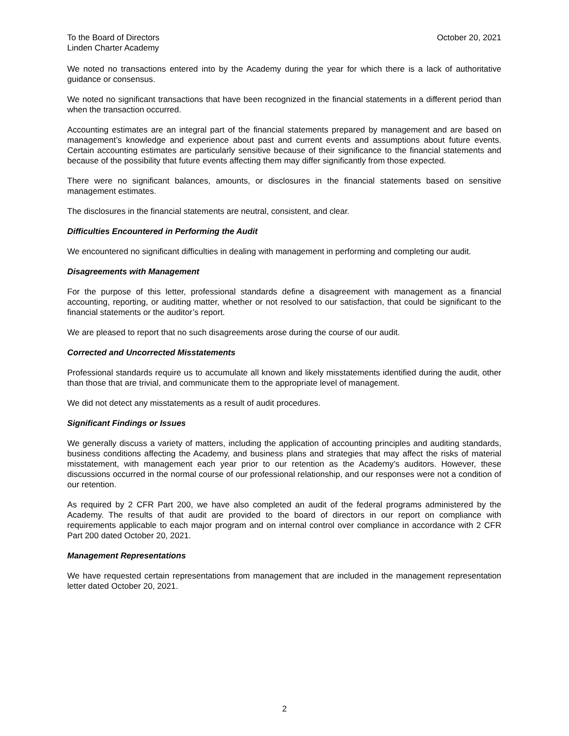To the Board of Directors
Linden Charter Academy
October 20, 2021
We noted no transactions entered into by the Academy during the year for which there is a lack of authoritative guidance or consensus.
We noted no significant transactions that have been recognized in the financial statements in a different period than when the transaction occurred.
Accounting estimates are an integral part of the financial statements prepared by management and are based on management’s knowledge and experience about past and current events and assumptions about future events. Certain accounting estimates are particularly sensitive because of their significance to the financial statements and because of the possibility that future events affecting them may differ significantly from those expected.
There were no significant balances, amounts, or disclosures in the financial statements based on sensitive management estimates.
The disclosures in the financial statements are neutral, consistent, and clear.
Difficulties Encountered in Performing the Audit
We encountered no significant difficulties in dealing with management in performing and completing our audit.
Disagreements with Management
For the purpose of this letter, professional standards define a disagreement with management as a financial accounting, reporting, or auditing matter, whether or not resolved to our satisfaction, that could be significant to the financial statements or the auditor’s report.
We are pleased to report that no such disagreements arose during the course of our audit.
Corrected and Uncorrected Misstatements
Professional standards require us to accumulate all known and likely misstatements identified during the audit, other than those that are trivial, and communicate them to the appropriate level of management.
We did not detect any misstatements as a result of audit procedures.
Significant Findings or Issues
We generally discuss a variety of matters, including the application of accounting principles and auditing standards, business conditions affecting the Academy, and business plans and strategies that may affect the risks of material misstatement, with management each year prior to our retention as the Academy’s auditors. However, these discussions occurred in the normal course of our professional relationship, and our responses were not a condition of our retention.
As required by 2 CFR Part 200, we have also completed an audit of the federal programs administered by the Academy. The results of that audit are provided to the board of directors in our report on compliance with requirements applicable to each major program and on internal control over compliance in accordance with 2 CFR Part 200 dated October 20, 2021.
Management Representations
We have requested certain representations from management that are included in the management representation letter dated October 20, 2021.
2